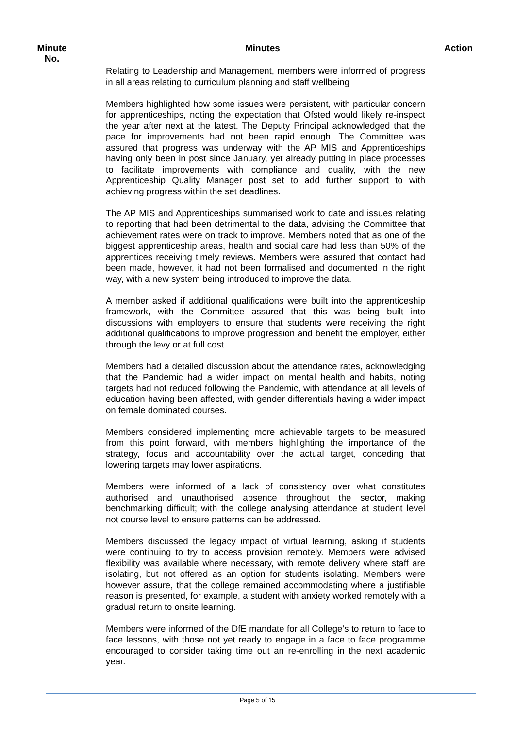Minute
No.
Minutes Action
Relating to Leadership and Management, members were informed of progress in all areas relating to curriculum planning and staff wellbeing
Members highlighted how some issues were persistent, with particular concern for apprenticeships, noting the expectation that Ofsted would likely re-inspect the year after next at the latest. The Deputy Principal acknowledged that the pace for improvements had not been rapid enough. The Committee was assured that progress was underway with the AP MIS and Apprenticeships having only been in post since January, yet already putting in place processes to facilitate improvements with compliance and quality, with the new Apprenticeship Quality Manager post set to add further support to with achieving progress within the set deadlines.
The AP MIS and Apprenticeships summarised work to date and issues relating to reporting that had been detrimental to the data, advising the Committee that achievement rates were on track to improve. Members noted that as one of the biggest apprenticeship areas, health and social care had less than 50% of the apprentices receiving timely reviews. Members were assured that contact had been made, however, it had not been formalised and documented in the right way, with a new system being introduced to improve the data.
A member asked if additional qualifications were built into the apprenticeship framework, with the Committee assured that this was being built into discussions with employers to ensure that students were receiving the right additional qualifications to improve progression and benefit the employer, either through the levy or at full cost.
Members had a detailed discussion about the attendance rates, acknowledging that the Pandemic had a wider impact on mental health and habits, noting targets had not reduced following the Pandemic, with attendance at all levels of education having been affected, with gender differentials having a wider impact on female dominated courses.
Members considered implementing more achievable targets to be measured from this point forward, with members highlighting the importance of the strategy, focus and accountability over the actual target, conceding that lowering targets may lower aspirations.
Members were informed of a lack of consistency over what constitutes authorised and unauthorised absence throughout the sector, making benchmarking difficult; with the college analysing attendance at student level not course level to ensure patterns can be addressed.
Members discussed the legacy impact of virtual learning, asking if students were continuing to try to access provision remotely. Members were advised flexibility was available where necessary, with remote delivery where staff are isolating, but not offered as an option for students isolating. Members were however assure, that the college remained accommodating where a justifiable reason is presented, for example, a student with anxiety worked remotely with a gradual return to onsite learning.
Members were informed of the DfE mandate for all College’s to return to face to face lessons, with those not yet ready to engage in a face to face programme encouraged to consider taking time out an re-enrolling in the next academic year.
Page 5 of 15